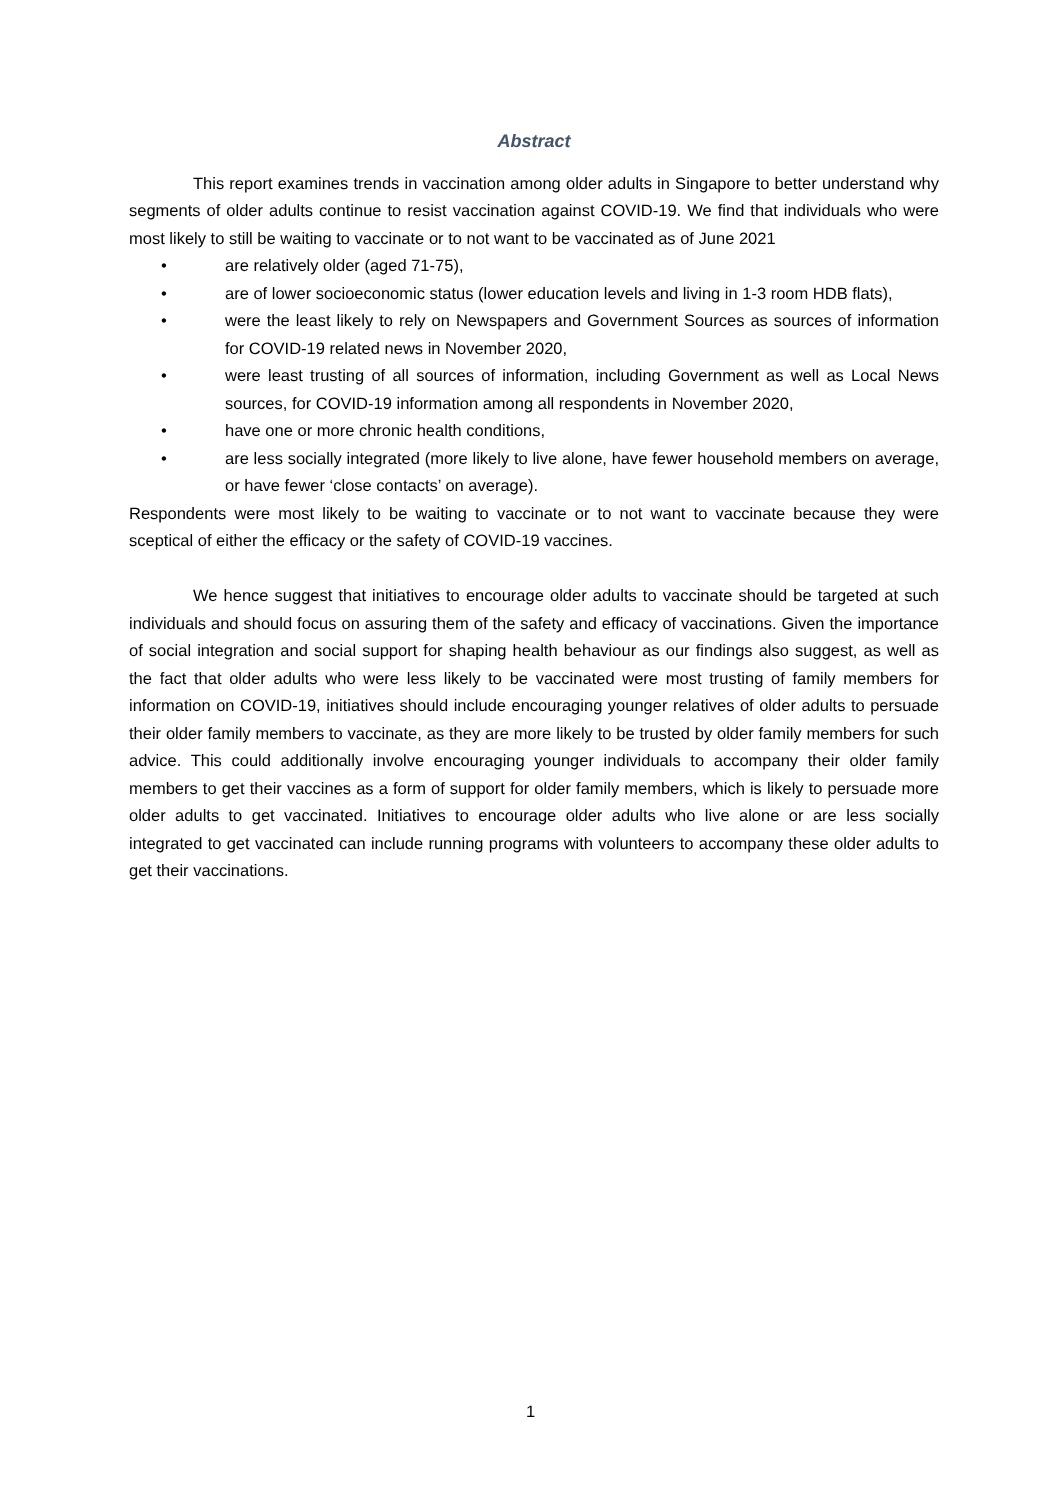Abstract
This report examines trends in vaccination among older adults in Singapore to better understand why segments of older adults continue to resist vaccination against COVID-19. We find that individuals who were most likely to still be waiting to vaccinate or to not want to be vaccinated as of June 2021
• are relatively older (aged 71-75),
• are of lower socioeconomic status (lower education levels and living in 1-3 room HDB flats),
• were the least likely to rely on Newspapers and Government Sources as sources of information for COVID-19 related news in November 2020,
• were least trusting of all sources of information, including Government as well as Local News sources, for COVID-19 information among all respondents in November 2020,
• have one or more chronic health conditions,
• are less socially integrated (more likely to live alone, have fewer household members on average, or have fewer ‘close contacts’ on average).
Respondents were most likely to be waiting to vaccinate or to not want to vaccinate because they were sceptical of either the efficacy or the safety of COVID-19 vaccines.
We hence suggest that initiatives to encourage older adults to vaccinate should be targeted at such individuals and should focus on assuring them of the safety and efficacy of vaccinations. Given the importance of social integration and social support for shaping health behaviour as our findings also suggest, as well as the fact that older adults who were less likely to be vaccinated were most trusting of family members for information on COVID-19, initiatives should include encouraging younger relatives of older adults to persuade their older family members to vaccinate, as they are more likely to be trusted by older family members for such advice. This could additionally involve encouraging younger individuals to accompany their older family members to get their vaccines as a form of support for older family members, which is likely to persuade more older adults to get vaccinated. Initiatives to encourage older adults who live alone or are less socially integrated to get vaccinated can include running programs with volunteers to accompany these older adults to get their vaccinations.
1